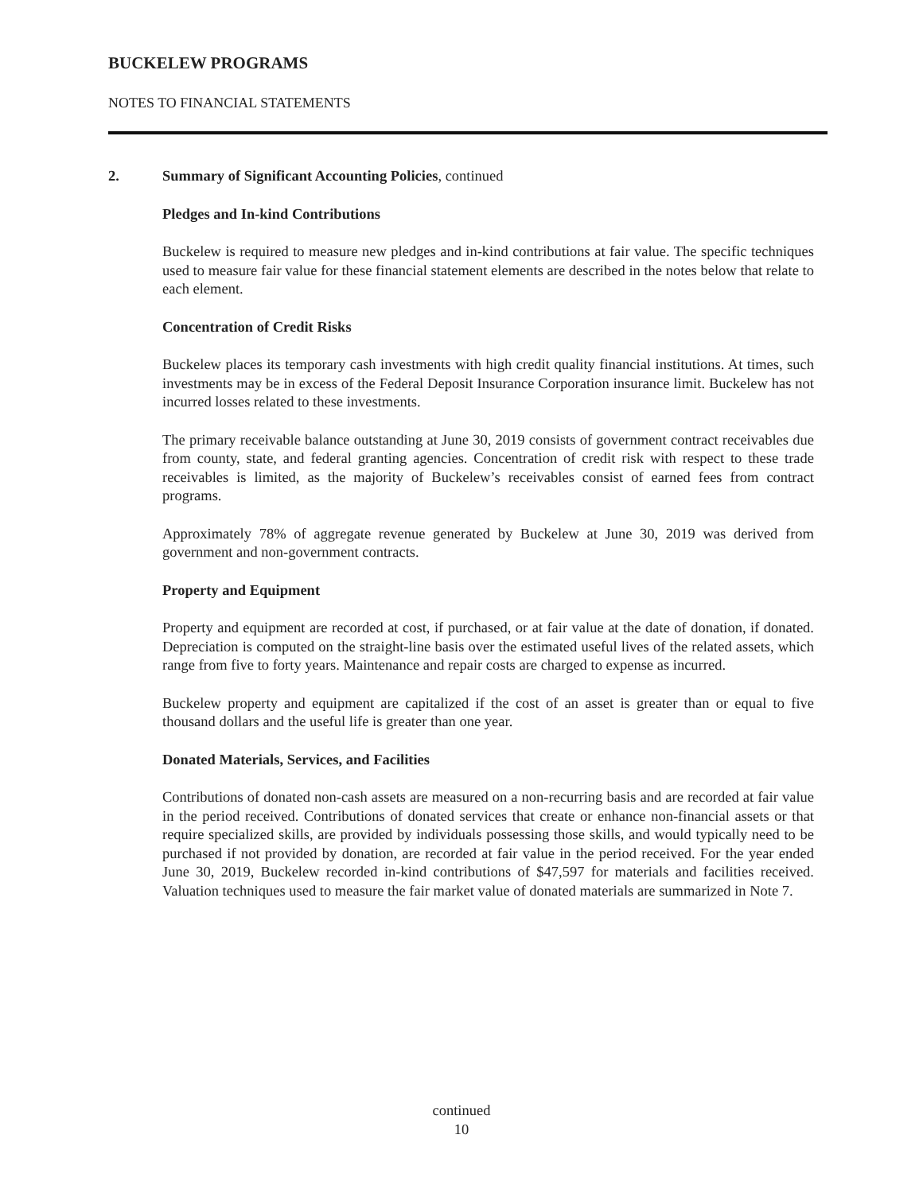BUCKELEW PROGRAMS
NOTES TO FINANCIAL STATEMENTS
2. Summary of Significant Accounting Policies, continued
Pledges and In-kind Contributions
Buckelew is required to measure new pledges and in-kind contributions at fair value. The specific techniques used to measure fair value for these financial statement elements are described in the notes below that relate to each element.
Concentration of Credit Risks
Buckelew places its temporary cash investments with high credit quality financial institutions. At times, such investments may be in excess of the Federal Deposit Insurance Corporation insurance limit. Buckelew has not incurred losses related to these investments.
The primary receivable balance outstanding at June 30, 2019 consists of government contract receivables due from county, state, and federal granting agencies. Concentration of credit risk with respect to these trade receivables is limited, as the majority of Buckelew’s receivables consist of earned fees from contract programs.
Approximately 78% of aggregate revenue generated by Buckelew at June 30, 2019 was derived from government and non-government contracts.
Property and Equipment
Property and equipment are recorded at cost, if purchased, or at fair value at the date of donation, if donated. Depreciation is computed on the straight-line basis over the estimated useful lives of the related assets, which range from five to forty years. Maintenance and repair costs are charged to expense as incurred.
Buckelew property and equipment are capitalized if the cost of an asset is greater than or equal to five thousand dollars and the useful life is greater than one year.
Donated Materials, Services, and Facilities
Contributions of donated non-cash assets are measured on a non-recurring basis and are recorded at fair value in the period received. Contributions of donated services that create or enhance non-financial assets or that require specialized skills, are provided by individuals possessing those skills, and would typically need to be purchased if not provided by donation, are recorded at fair value in the period received. For the year ended June 30, 2019, Buckelew recorded in-kind contributions of $47,597 for materials and facilities received. Valuation techniques used to measure the fair market value of donated materials are summarized in Note 7.
continued
10